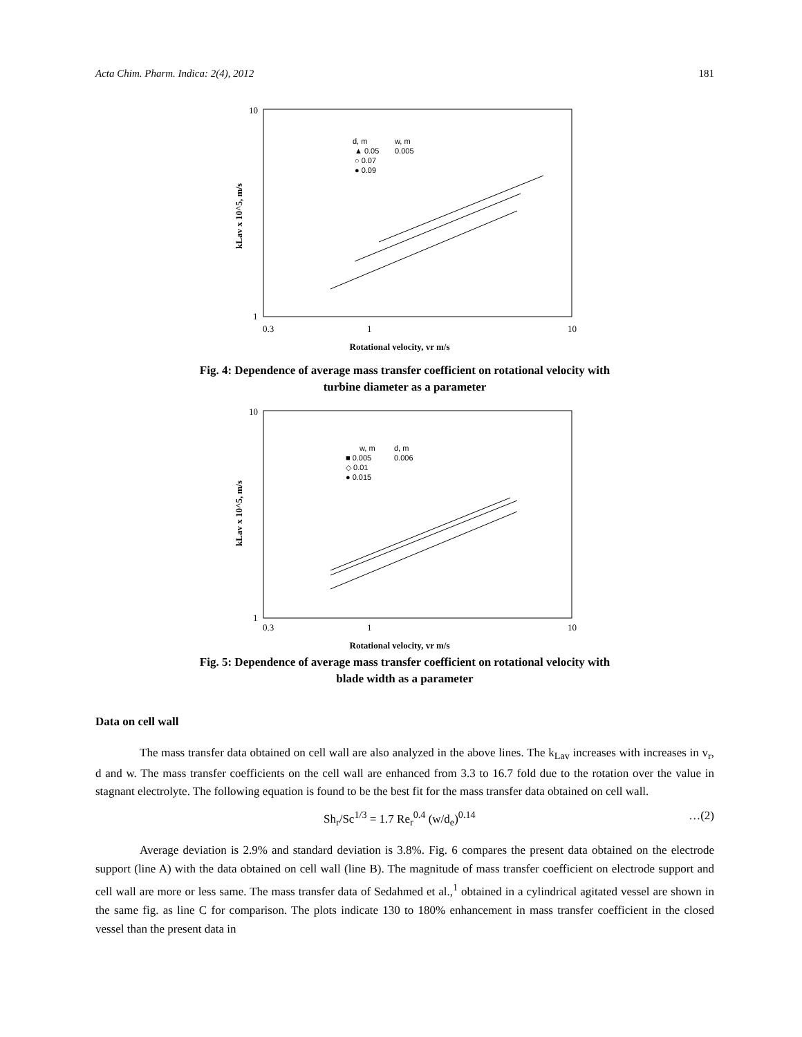Acta Chim. Pharm. Indica: 2(4), 2012 181
10
1
0.3
1
10
Rotational velocity, vr m/s
kLav x 10^5, m/s
d, m
w, m
▲ 0.05
0.005
○ 0.07
● 0.09
Fig. 4: Dependence of average mass transfer coefficient on rotational velocity with
turbine diameter as a parameter
10
1
0.3
1
10
Rotational velocity, vr m/s
kLav x 10^5, m/s
w, m
d, m
■ 0.005
0.006
◇ 0.01
● 0.015
Fig. 5: Dependence of average mass transfer coefficient on rotational velocity with
blade width as a parameter
Data on cell wall
The mass transfer data obtained on cell wall are also analyzed in the above lines. The k<sub>Lav</sub> increases with increases in v<sub>r</sub>, d and w. The mass transfer coefficients on the cell wall are enhanced from 3.3 to 16.7 fold due to the rotation over the value in stagnant electrolyte. The following equation is found to be the best fit for the mass transfer data obtained on cell wall.
Sh<sub>r</sub>/Sc<sup>1/3</sup> = 1.7 Re<sub>r</sub><sup>0.4</sup> (w/d<sub>e</sub>)<sup>0.14</sup> …(2)
Average deviation is 2.9% and standard deviation is 3.8%. Fig. 6 compares the present data obtained on the electrode support (line A) with the data obtained on cell wall (line B). The magnitude of mass transfer coefficient on electrode support and cell wall are more or less same. The mass transfer data of Sedahmed et al.,<sup>1</sup> obtained in a cylindrical agitated vessel are shown in the same fig. as line C for comparison. The plots indicate 130 to 180% enhancement in mass transfer coefficient in the closed vessel than the present data in